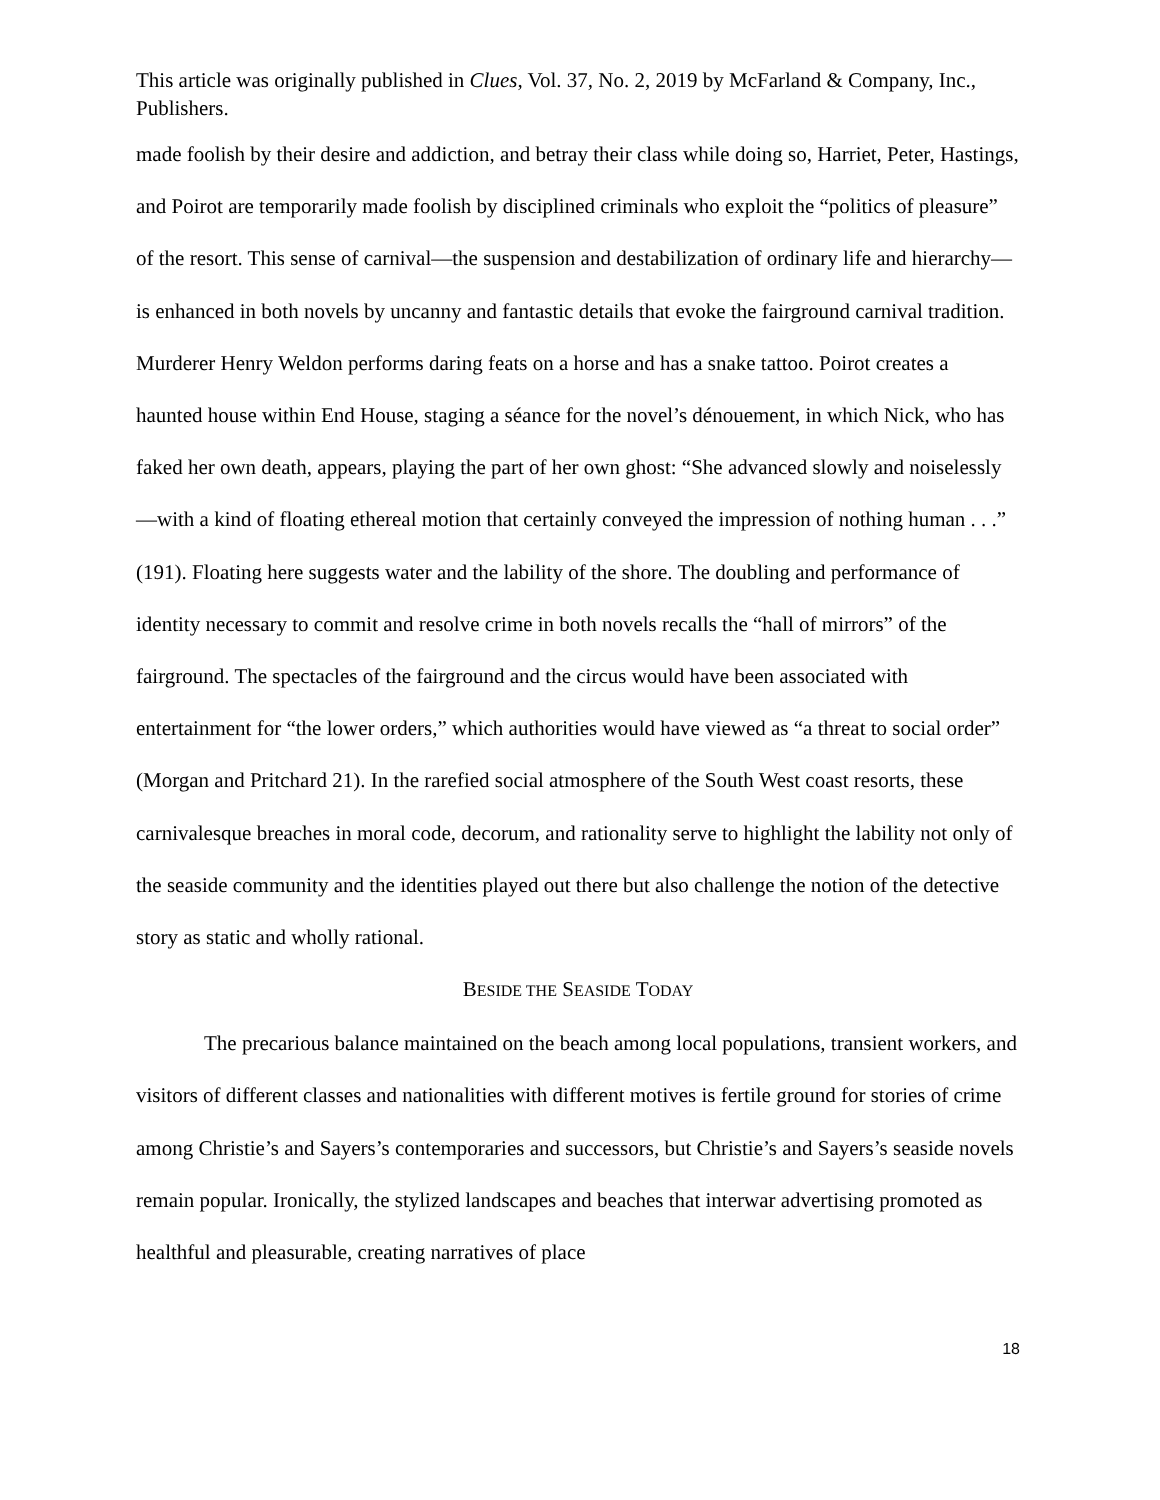This article was originally published in Clues, Vol. 37, No. 2, 2019 by McFarland & Company, Inc., Publishers.
made foolish by their desire and addiction, and betray their class while doing so, Harriet, Peter, Hastings, and Poirot are temporarily made foolish by disciplined criminals who exploit the “politics of pleasure” of the resort. This sense of carnival—the suspension and destabilization of ordinary life and hierarchy—is enhanced in both novels by uncanny and fantastic details that evoke the fairground carnival tradition. Murderer Henry Weldon performs daring feats on a horse and has a snake tattoo. Poirot creates a haunted house within End House, staging a séance for the novel’s dénouement, in which Nick, who has faked her own death, appears, playing the part of her own ghost: “She advanced slowly and noiselessly—with a kind of floating ethereal motion that certainly conveyed the impression of nothing human . . .” (191). Floating here suggests water and the lability of the shore. The doubling and performance of identity necessary to commit and resolve crime in both novels recalls the “hall of mirrors” of the fairground. The spectacles of the fairground and the circus would have been associated with entertainment for “the lower orders,” which authorities would have viewed as “a threat to social order” (Morgan and Pritchard 21). In the rarefied social atmosphere of the South West coast resorts, these carnivalesque breaches in moral code, decorum, and rationality serve to highlight the lability not only of the seaside community and the identities played out there but also challenge the notion of the detective story as static and wholly rational.
BESIDE THE SEASIDE TODAY
The precarious balance maintained on the beach among local populations, transient workers, and visitors of different classes and nationalities with different motives is fertile ground for stories of crime among Christie’s and Sayers’s contemporaries and successors, but Christie’s and Sayers’s seaside novels remain popular. Ironically, the stylized landscapes and beaches that interwar advertising promoted as healthful and pleasurable, creating narratives of place
18